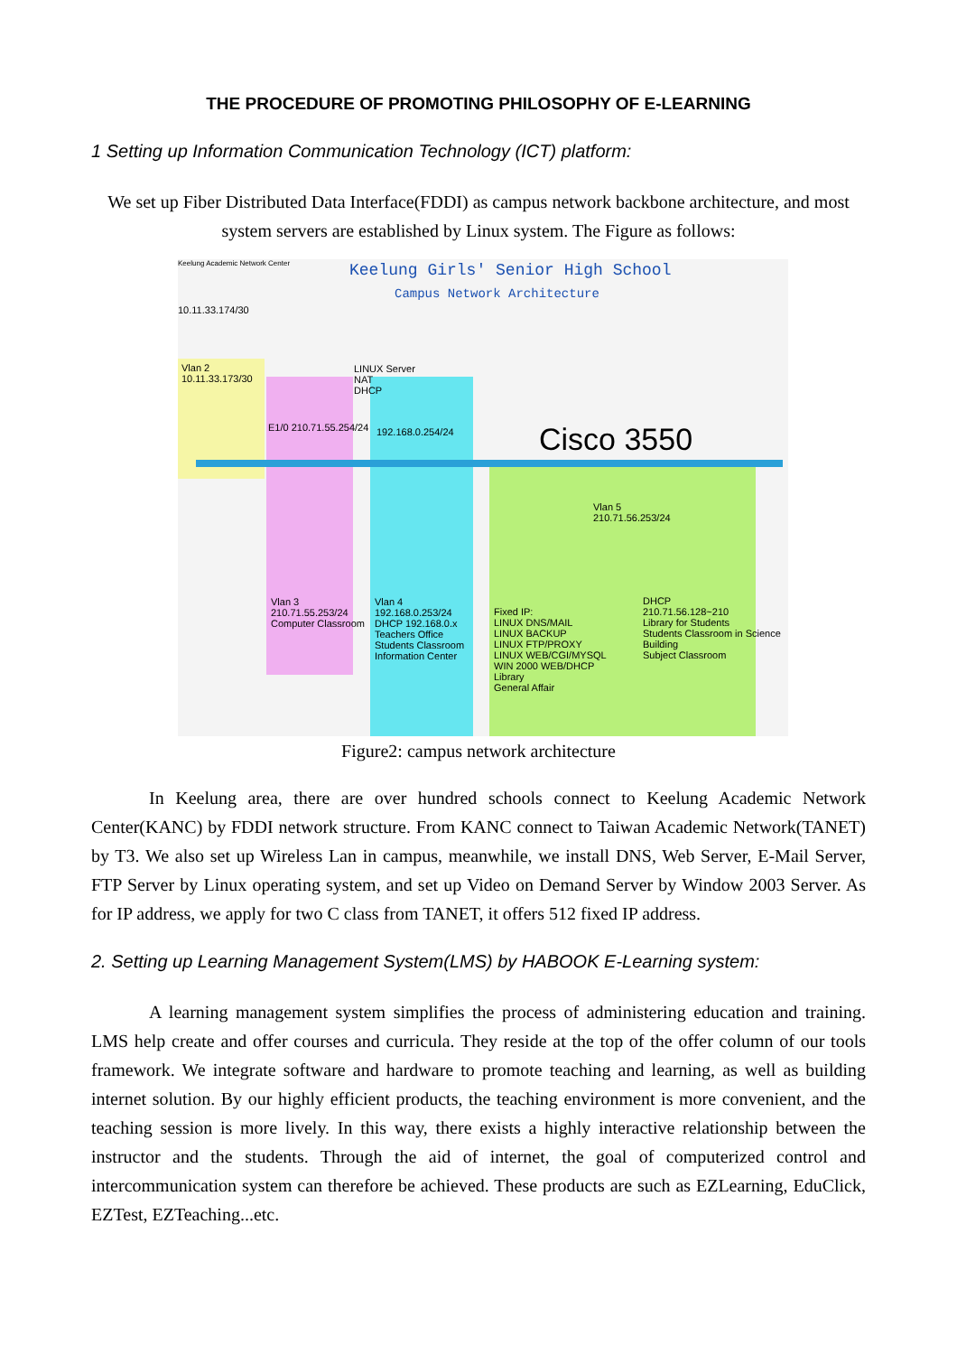THE PROCEDURE OF PROMOTING PHILOSOPHY OF E-LEARNING
1 Setting up Information Communication Technology (ICT) platform:
We set up Fiber Distributed Data Interface(FDDI) as campus network backbone architecture, and most system servers are established by Linux system. The Figure as follows:
Keelung Academic Network Center
Keelung Girls' Senior High School
Campus Network Architecture
10.11.33.174/30
Vlan 2
10.11.33.173/30
LINUX Server
NAT
DHCP
E1/0 210.71.55.254/24 192.168.0.254/24 Cisco 3550
Vlan 3
210.71.55.253/24
Computer Classroom
Vlan 4
192.168.0.253/24
DHCP 192.168.0.x
Teachers Office
Students Classroom
Information Center
Vlan 5
210.71.56.253/24
Fixed IP:
LINUX DNS/MAIL
LINUX BACKUP
LINUX FTP/PROXY
LINUX WEB/CGI/MYSQL
WIN 2000 WEB/DHCP
Library
General Affair
DHCP
210.71.56.128~210
Library for Students
Students Classroom in Science Building
Subject Classroom
Figure2: campus network architecture
In Keelung area, there are over hundred schools connect to Keelung Academic Network Center(KANC) by FDDI network structure. From KANC connect to Taiwan Academic Network(TANET) by T3. We also set up Wireless Lan in campus, meanwhile, we install DNS, Web Server, E-Mail Server, FTP Server by Linux operating system, and set up Video on Demand Server by Window 2003 Server. As for IP address, we apply for two C class from TANET, it offers 512 fixed IP address.
2. Setting up Learning Management System(LMS) by HABOOK E-Learning system:
A learning management system simplifies the process of administering education and training. LMS help create and offer courses and curricula. They reside at the top of the offer column of our tools framework. We integrate software and hardware to promote teaching and learning, as well as building internet solution. By our highly efficient products, the teaching environment is more convenient, and the teaching session is more lively. In this way, there exists a highly interactive relationship between the instructor and the students. Through the aid of internet, the goal of computerized control and intercommunication system can therefore be achieved. These products are such as EZLearning, EduClick, EZTest, EZTeaching...etc.